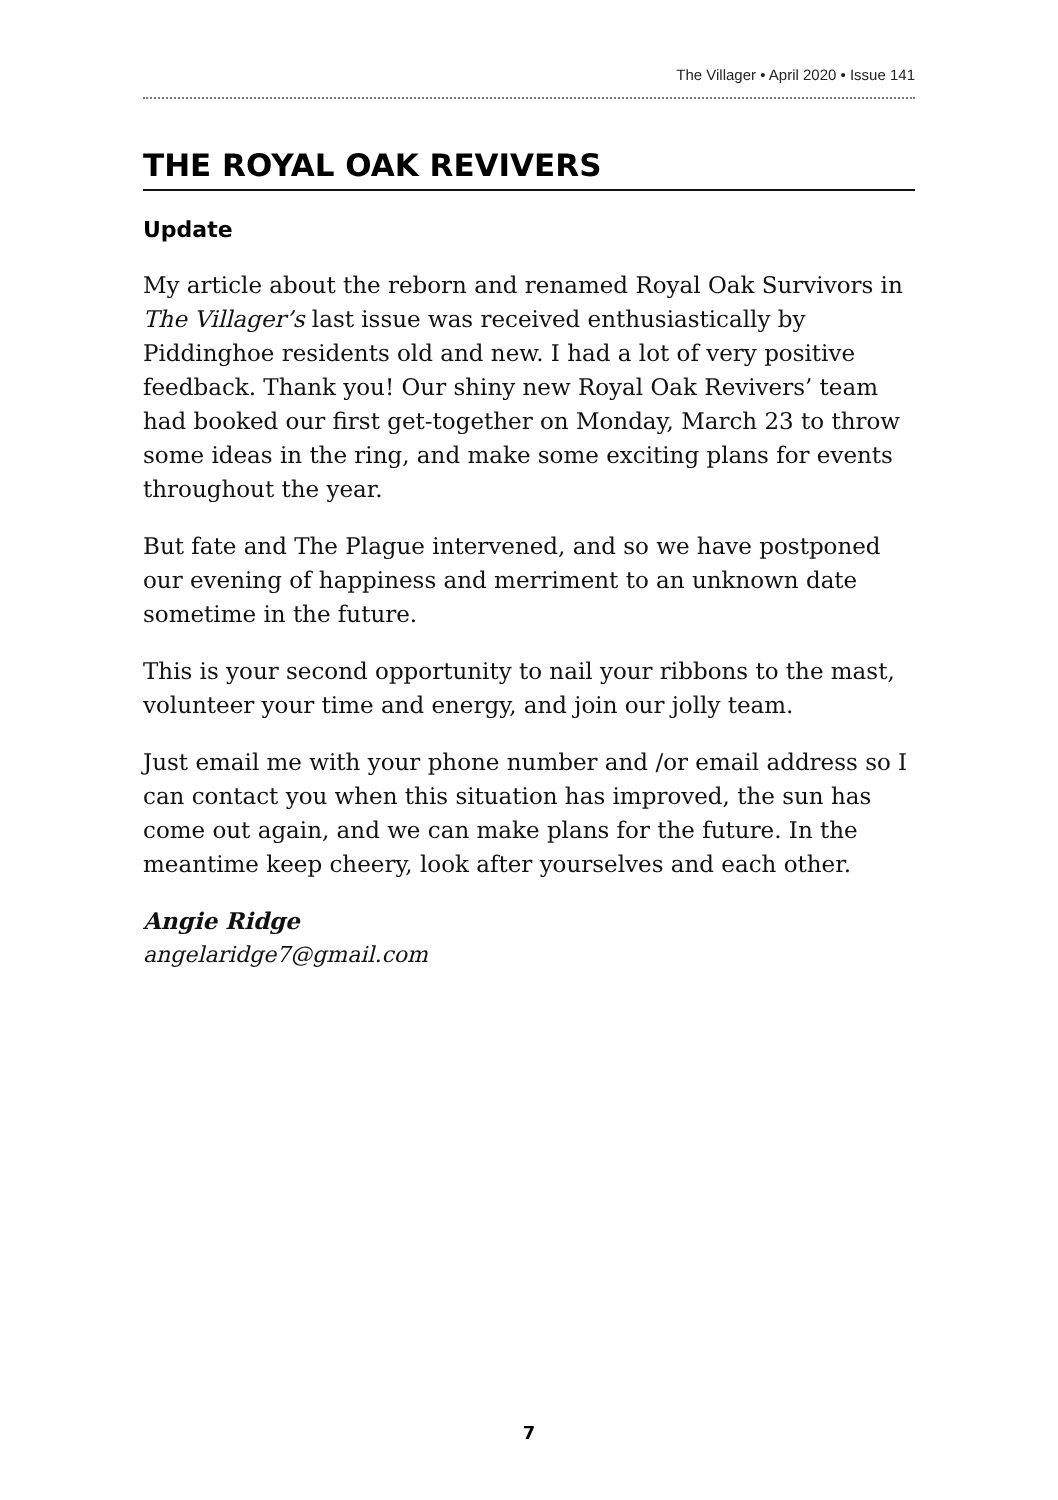The Villager • April 2020 • Issue 141
THE ROYAL OAK REVIVERS
Update
My article about the reborn and renamed Royal Oak Survivors in The Villager’s last issue was received enthusiastically by Piddinghoe residents old and new. I had a lot of very positive feedback. Thank you! Our shiny new Royal Oak Revivers’ team had booked our first get-together on Monday, March 23 to throw some ideas in the ring, and make some exciting plans for events throughout the year.
But fate and The Plague intervened, and so we have postponed our evening of happiness and merriment to an unknown date sometime in the future.
This is your second opportunity to nail your ribbons to the mast, volunteer your time and energy, and join our jolly team.
Just email me with your phone number and /or email address so I can contact you when this situation has improved, the sun has come out again, and we can make plans for the future. In the meantime keep cheery, look after yourselves and each other.
Angie Ridge
angelaridge7@gmail.com
7